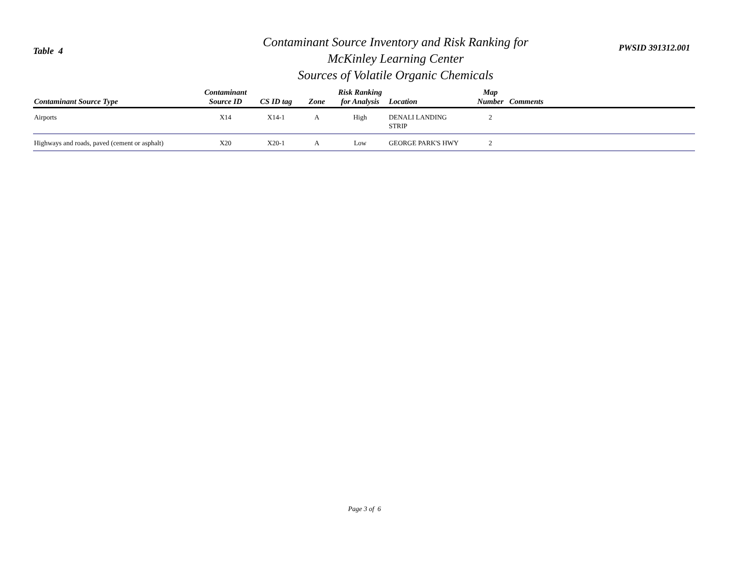Table 4
Contaminant Source Inventory and Risk Ranking for
McKinley Learning Center
Sources of Volatile Organic Chemicals
PWSID 391312.001
| Contaminant Source Type | Contaminant Source ID | CS ID tag | Zone | Risk Ranking for Analysis | Location | Map Number | Comments |
| --- | --- | --- | --- | --- | --- | --- | --- |
| Airports | X14 | X14-1 | A | High | DENALI LANDING STRIP | 2 | |
| Highways and roads, paved (cement or asphalt) | X20 | X20-1 | A | Low | GEORGE PARK'S HWY | 2 | |
Page 3 of 6